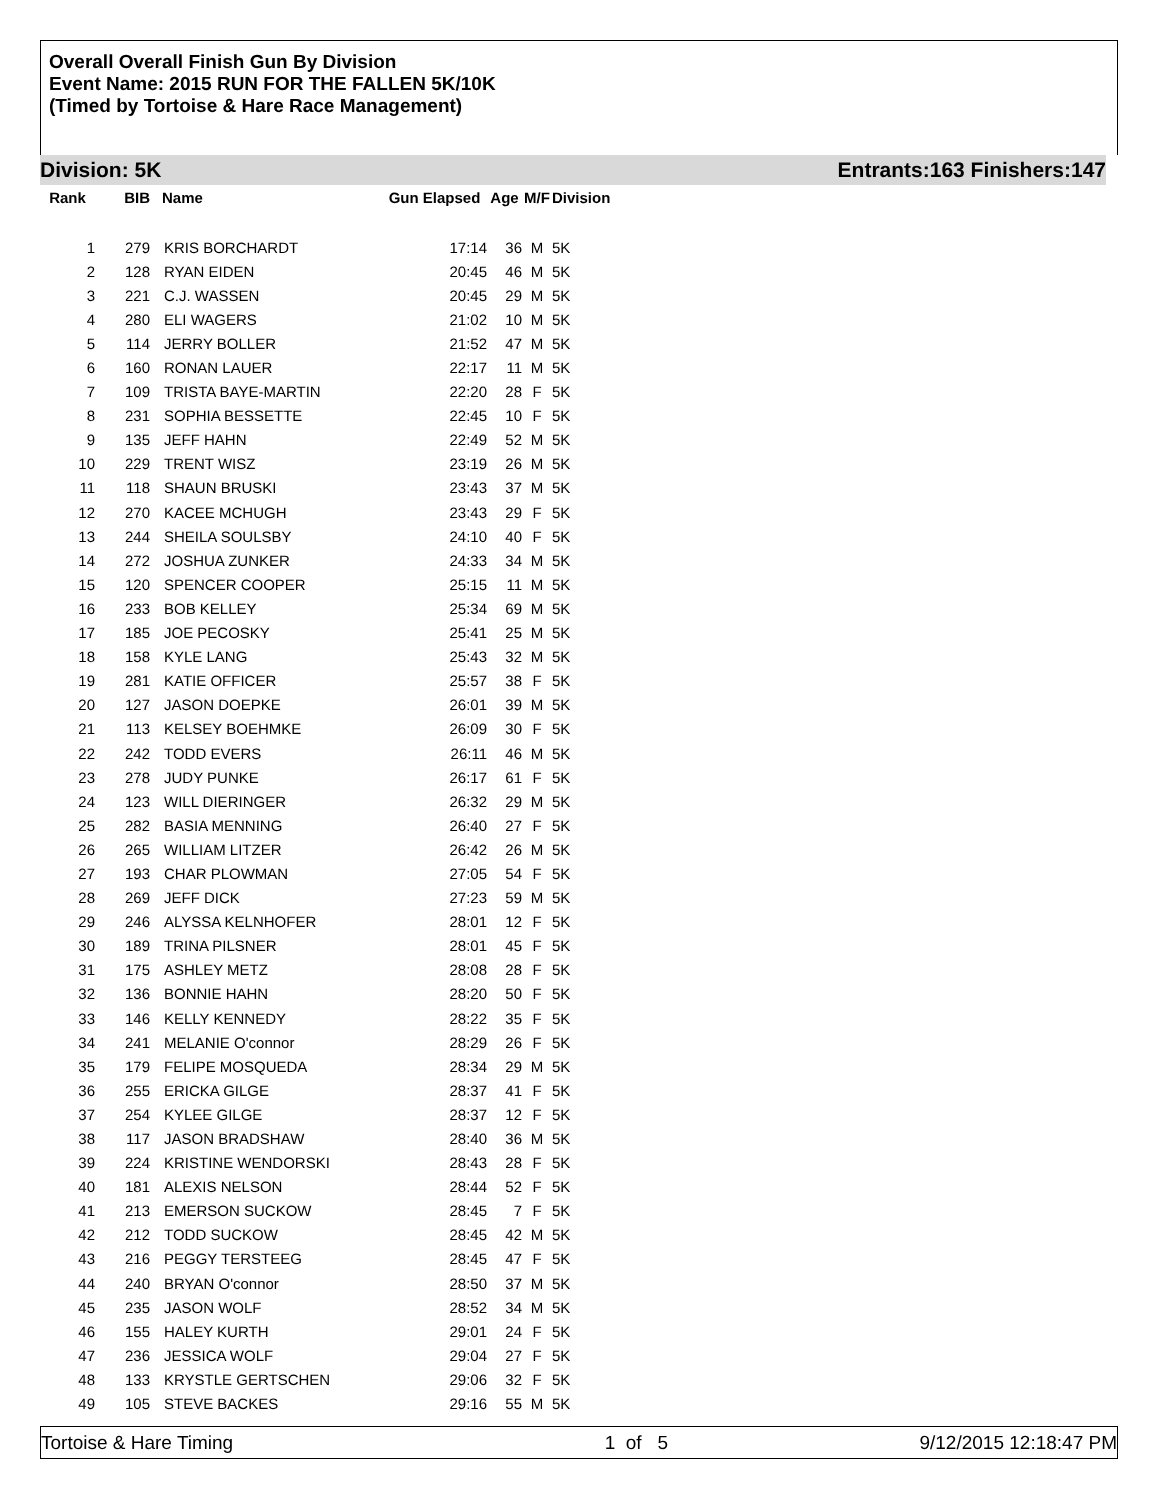Overall Overall Finish Gun By Division
Event Name: 2015 RUN FOR THE FALLEN 5K/10K
(Timed by Tortoise & Hare Race Management)
Division: 5K Entrants:163 Finishers:147
| Rank | BIB | Name | Gun Elapsed | Age | M/F | Division |
| --- | --- | --- | --- | --- | --- | --- |
| 1 | 279 | KRIS BORCHARDT | 17:14 | 36 | M | 5K |
| 2 | 128 | RYAN EIDEN | 20:45 | 46 | M | 5K |
| 3 | 221 | C.J. WASSEN | 20:45 | 29 | M | 5K |
| 4 | 280 | ELI WAGERS | 21:02 | 10 | M | 5K |
| 5 | 114 | JERRY BOLLER | 21:52 | 47 | M | 5K |
| 6 | 160 | RONAN LAUER | 22:17 | 11 | M | 5K |
| 7 | 109 | TRISTA BAYE-MARTIN | 22:20 | 28 | F | 5K |
| 8 | 231 | SOPHIA BESSETTE | 22:45 | 10 | F | 5K |
| 9 | 135 | JEFF HAHN | 22:49 | 52 | M | 5K |
| 10 | 229 | TRENT WISZ | 23:19 | 26 | M | 5K |
| 11 | 118 | SHAUN BRUSKI | 23:43 | 37 | M | 5K |
| 12 | 270 | KACEE MCHUGH | 23:43 | 29 | F | 5K |
| 13 | 244 | SHEILA SOULSBY | 24:10 | 40 | F | 5K |
| 14 | 272 | JOSHUA ZUNKER | 24:33 | 34 | M | 5K |
| 15 | 120 | SPENCER COOPER | 25:15 | 11 | M | 5K |
| 16 | 233 | BOB KELLEY | 25:34 | 69 | M | 5K |
| 17 | 185 | JOE PECOSKY | 25:41 | 25 | M | 5K |
| 18 | 158 | KYLE LANG | 25:43 | 32 | M | 5K |
| 19 | 281 | KATIE OFFICER | 25:57 | 38 | F | 5K |
| 20 | 127 | JASON DOEPKE | 26:01 | 39 | M | 5K |
| 21 | 113 | KELSEY BOEHMKE | 26:09 | 30 | F | 5K |
| 22 | 242 | TODD EVERS | 26:11 | 46 | M | 5K |
| 23 | 278 | JUDY PUNKE | 26:17 | 61 | F | 5K |
| 24 | 123 | WILL DIERINGER | 26:32 | 29 | M | 5K |
| 25 | 282 | BASIA MENNING | 26:40 | 27 | F | 5K |
| 26 | 265 | WILLIAM LITZER | 26:42 | 26 | M | 5K |
| 27 | 193 | CHAR PLOWMAN | 27:05 | 54 | F | 5K |
| 28 | 269 | JEFF DICK | 27:23 | 59 | M | 5K |
| 29 | 246 | ALYSSA KELNHOFER | 28:01 | 12 | F | 5K |
| 30 | 189 | TRINA PILSNER | 28:01 | 45 | F | 5K |
| 31 | 175 | ASHLEY METZ | 28:08 | 28 | F | 5K |
| 32 | 136 | BONNIE HAHN | 28:20 | 50 | F | 5K |
| 33 | 146 | KELLY KENNEDY | 28:22 | 35 | F | 5K |
| 34 | 241 | MELANIE O'connor | 28:29 | 26 | F | 5K |
| 35 | 179 | FELIPE MOSQUEDA | 28:34 | 29 | M | 5K |
| 36 | 255 | ERICKA GILGE | 28:37 | 41 | F | 5K |
| 37 | 254 | KYLEE GILGE | 28:37 | 12 | F | 5K |
| 38 | 117 | JASON BRADSHAW | 28:40 | 36 | M | 5K |
| 39 | 224 | KRISTINE WENDORSKI | 28:43 | 28 | F | 5K |
| 40 | 181 | ALEXIS NELSON | 28:44 | 52 | F | 5K |
| 41 | 213 | EMERSON SUCKOW | 28:45 | 7 | F | 5K |
| 42 | 212 | TODD SUCKOW | 28:45 | 42 | M | 5K |
| 43 | 216 | PEGGY TERSTEEG | 28:45 | 47 | F | 5K |
| 44 | 240 | BRYAN O'connor | 28:50 | 37 | M | 5K |
| 45 | 235 | JASON WOLF | 28:52 | 34 | M | 5K |
| 46 | 155 | HALEY KURTH | 29:01 | 24 | F | 5K |
| 47 | 236 | JESSICA WOLF | 29:04 | 27 | F | 5K |
| 48 | 133 | KRYSTLE GERTSCHEN | 29:06 | 32 | F | 5K |
| 49 | 105 | STEVE BACKES | 29:16 | 55 | M | 5K |
Tortoise & Hare Timing 1 of 5 9/12/2015 12:18:47 PM